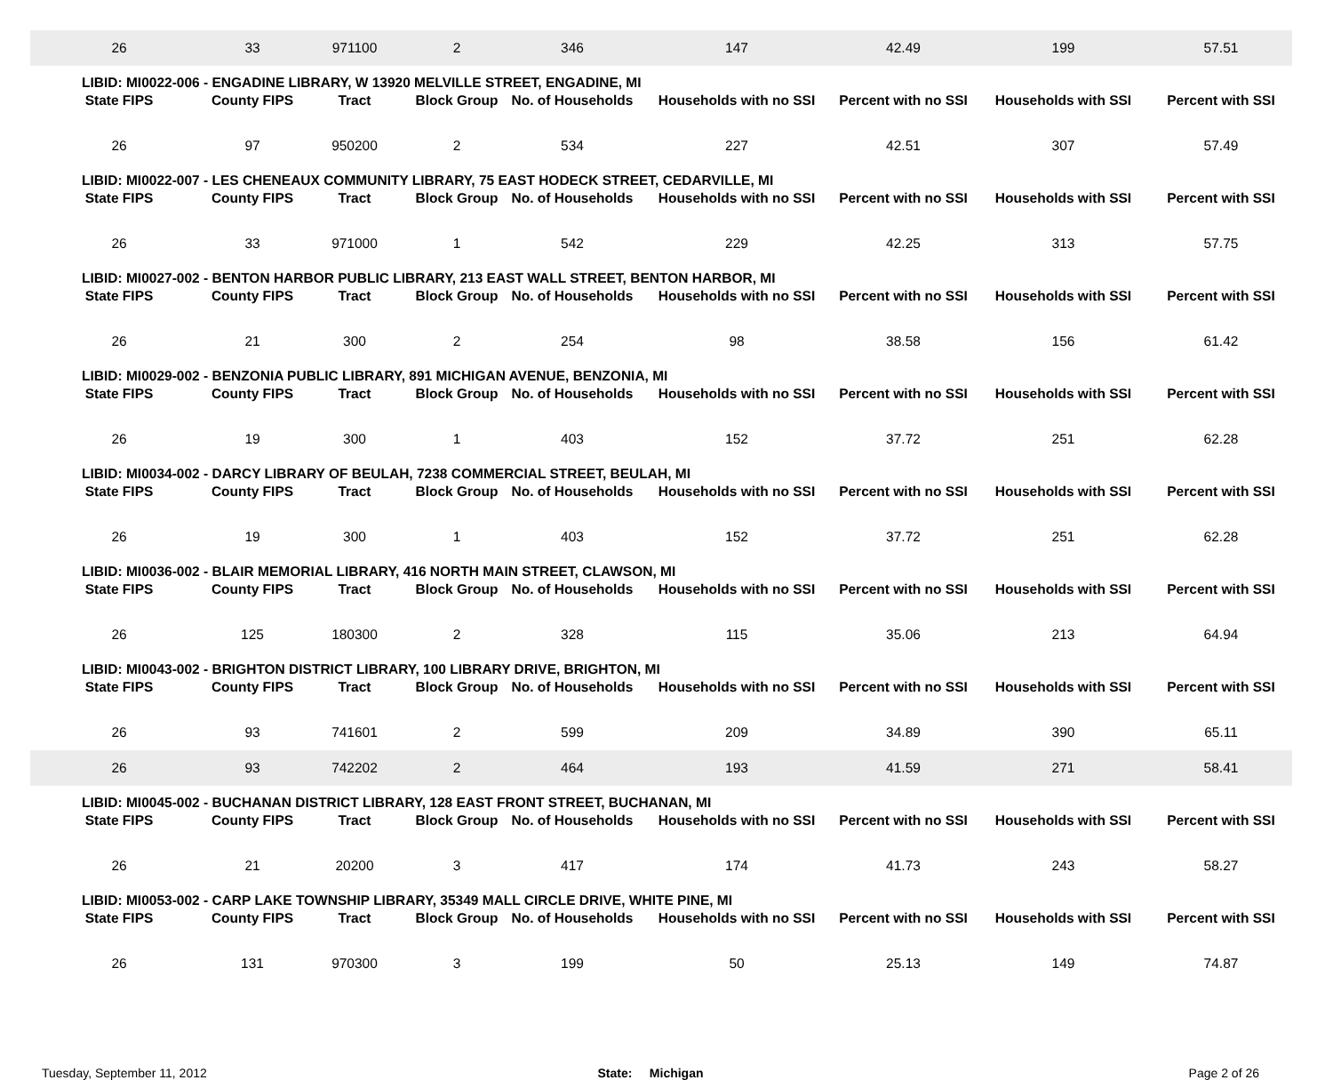| 26 | 33 | 971100 | 2 | 346 | 147 | 42.49 | 199 | 57.51 |
| LIBID: MI0022-006 - ENGADINE LIBRARY, W 13920 MELVILLE STREET, ENGADINE, MI | | | | | | | | |
| State FIPS | County FIPS | Tract | Block Group | No. of Households | Households with no SSI | Percent with no SSI | Households with SSI | Percent with SSI |
| 26 | 97 | 950200 | 2 | 534 | 227 | 42.51 | 307 | 57.49 |
| LIBID: MI0022-007 - LES CHENEAUX COMMUNITY LIBRARY, 75 EAST HODECK STREET, CEDARVILLE, MI | | | | | | | | |
| State FIPS | County FIPS | Tract | Block Group | No. of Households | Households with no SSI | Percent with no SSI | Households with SSI | Percent with SSI |
| 26 | 33 | 971000 | 1 | 542 | 229 | 42.25 | 313 | 57.75 |
| LIBID: MI0027-002 - BENTON HARBOR PUBLIC LIBRARY, 213 EAST WALL STREET, BENTON HARBOR, MI | | | | | | | | |
| State FIPS | County FIPS | Tract | Block Group | No. of Households | Households with no SSI | Percent with no SSI | Households with SSI | Percent with SSI |
| 26 | 21 | 300 | 2 | 254 | 98 | 38.58 | 156 | 61.42 |
| LIBID: MI0029-002 - BENZONIA PUBLIC LIBRARY, 891 MICHIGAN AVENUE, BENZONIA, MI | | | | | | | | |
| State FIPS | County FIPS | Tract | Block Group | No. of Households | Households with no SSI | Percent with no SSI | Households with SSI | Percent with SSI |
| 26 | 19 | 300 | 1 | 403 | 152 | 37.72 | 251 | 62.28 |
| LIBID: MI0034-002 - DARCY LIBRARY OF BEULAH, 7238 COMMERCIAL STREET, BEULAH, MI | | | | | | | | |
| State FIPS | County FIPS | Tract | Block Group | No. of Households | Households with no SSI | Percent with no SSI | Households with SSI | Percent with SSI |
| 26 | 19 | 300 | 1 | 403 | 152 | 37.72 | 251 | 62.28 |
| LIBID: MI0036-002 - BLAIR MEMORIAL LIBRARY, 416 NORTH MAIN STREET, CLAWSON, MI | | | | | | | | |
| State FIPS | County FIPS | Tract | Block Group | No. of Households | Households with no SSI | Percent with no SSI | Households with SSI | Percent with SSI |
| 26 | 125 | 180300 | 2 | 328 | 115 | 35.06 | 213 | 64.94 |
| LIBID: MI0043-002 - BRIGHTON DISTRICT LIBRARY, 100 LIBRARY DRIVE, BRIGHTON, MI | | | | | | | | |
| State FIPS | County FIPS | Tract | Block Group | No. of Households | Households with no SSI | Percent with no SSI | Households with SSI | Percent with SSI |
| 26 | 93 | 741601 | 2 | 599 | 209 | 34.89 | 390 | 65.11 |
| 26 | 93 | 742202 | 2 | 464 | 193 | 41.59 | 271 | 58.41 |
| LIBID: MI0045-002 - BUCHANAN DISTRICT LIBRARY, 128 EAST FRONT STREET, BUCHANAN, MI | | | | | | | | |
| State FIPS | County FIPS | Tract | Block Group | No. of Households | Households with no SSI | Percent with no SSI | Households with SSI | Percent with SSI |
| 26 | 21 | 20200 | 3 | 417 | 174 | 41.73 | 243 | 58.27 |
| LIBID: MI0053-002 - CARP LAKE TOWNSHIP LIBRARY, 35349 MALL CIRCLE DRIVE, WHITE PINE, MI | | | | | | | | |
| State FIPS | County FIPS | Tract | Block Group | No. of Households | Households with no SSI | Percent with no SSI | Households with SSI | Percent with SSI |
| 26 | 131 | 970300 | 3 | 199 | 50 | 25.13 | 149 | 74.87 |
Tuesday, September 11, 2012 State: Michigan Page 2 of 26